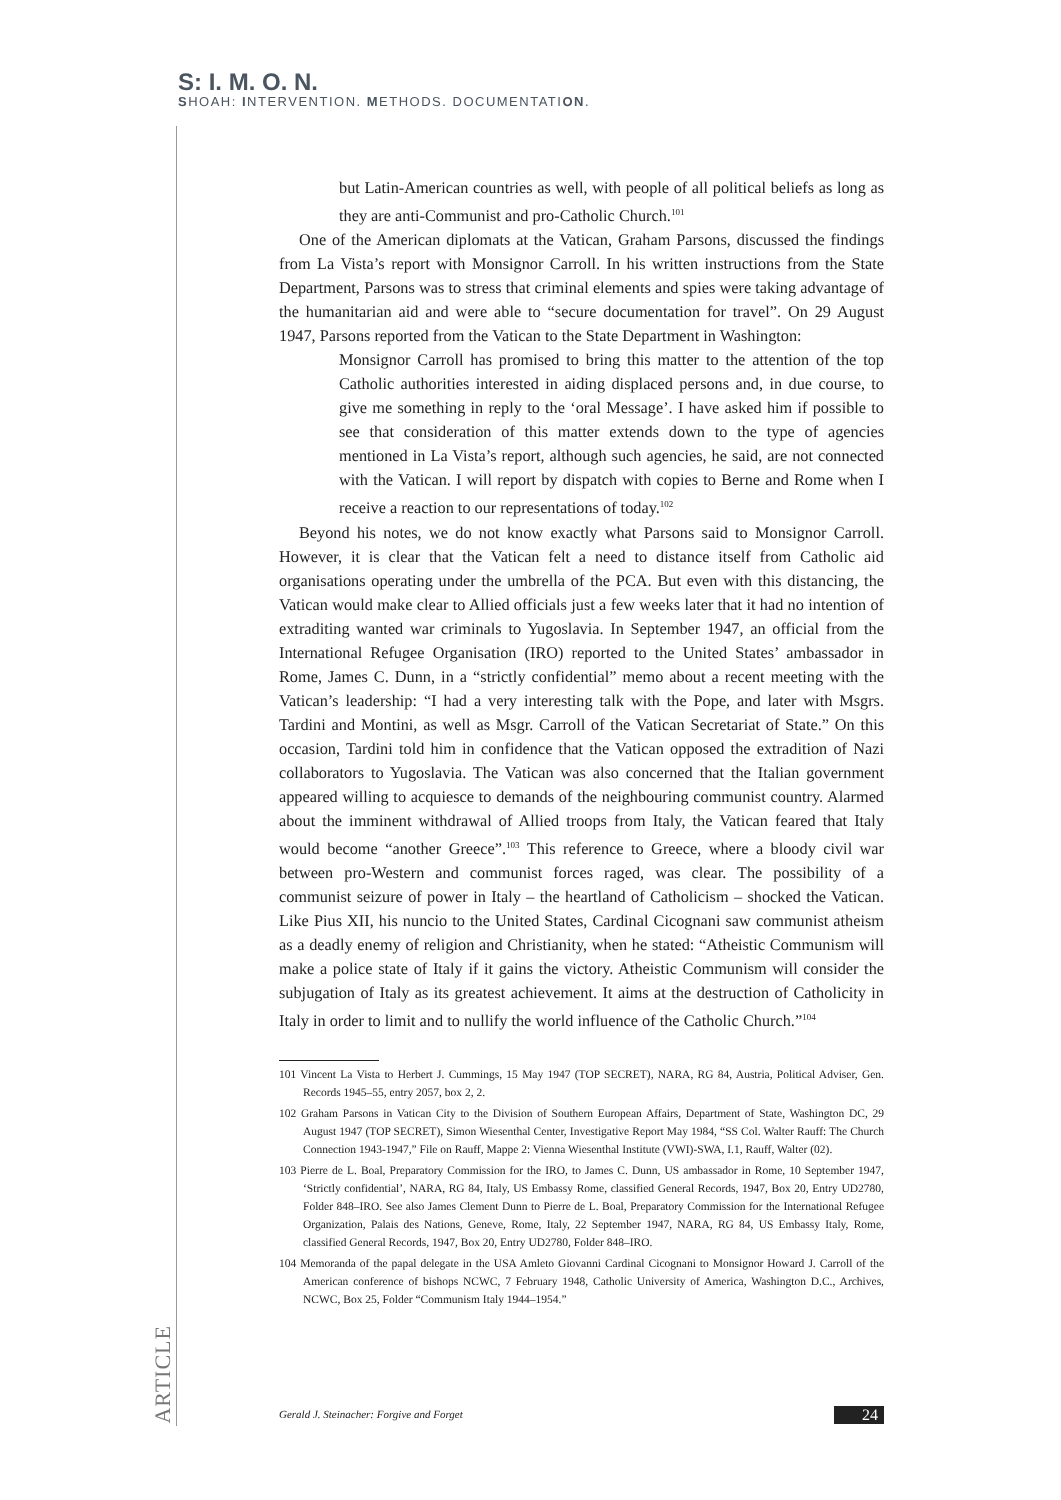S: I. M. O. N.
SHOAH: INTERVENTION. METHODS. DOCUMENTATION.
but Latin-American countries as well, with people of all political beliefs as long as they are anti-Communist and pro-Catholic Church.<sup>101</sup>
One of the American diplomats at the Vatican, Graham Parsons, discussed the findings from La Vista’s report with Monsignor Carroll. In his written instructions from the State Department, Parsons was to stress that criminal elements and spies were taking advantage of the humanitarian aid and were able to “secure documentation for travel”. On 29 August 1947, Parsons reported from the Vatican to the State Department in Washington:
Monsignor Carroll has promised to bring this matter to the attention of the top Catholic authorities interested in aiding displaced persons and, in due course, to give me something in reply to the ‘oral Message’. I have asked him if possible to see that consideration of this matter extends down to the type of agencies mentioned in La Vista’s report, although such agencies, he said, are not connected with the Vatican. I will report by dispatch with copies to Berne and Rome when I receive a reaction to our representations of today.<sup>102</sup>
Beyond his notes, we do not know exactly what Parsons said to Monsignor Carroll. However, it is clear that the Vatican felt a need to distance itself from Catholic aid organisations operating under the umbrella of the PCA. But even with this distancing, the Vatican would make clear to Allied officials just a few weeks later that it had no intention of extraditing wanted war criminals to Yugoslavia. In September 1947, an official from the International Refugee Organisation (IRO) reported to the United States’ ambassador in Rome, James C. Dunn, in a “strictly confidential” memo about a recent meeting with the Vatican’s leadership: “I had a very interesting talk with the Pope, and later with Msgrs. Tardini and Montini, as well as Msgr. Carroll of the Vatican Secretariat of State.” On this occasion, Tardini told him in confidence that the Vatican opposed the extradition of Nazi collaborators to Yugoslavia. The Vatican was also concerned that the Italian government appeared willing to acquiesce to demands of the neighbouring communist country. Alarmed about the imminent withdrawal of Allied troops from Italy, the Vatican feared that Italy would become “another Greece”.<sup>103</sup> This reference to Greece, where a bloody civil war between pro-Western and communist forces raged, was clear. The possibility of a communist seizure of power in Italy – the heartland of Catholicism – shocked the Vatican. Like Pius XII, his nuncio to the United States, Cardinal Cicognani saw communist atheism as a deadly enemy of religion and Christianity, when he stated: “Atheistic Communism will make a police state of Italy if it gains the victory. Atheistic Communism will consider the subjugation of Italy as its greatest achievement. It aims at the destruction of Catholicity in Italy in order to limit and to nullify the world influence of the Catholic Church.”<sup>104</sup>
101 Vincent La Vista to Herbert J. Cummings, 15 May 1947 (TOP SECRET), NARA, RG 84, Austria, Political Adviser, Gen. Records 1945–55, entry 2057, box 2, 2.
102 Graham Parsons in Vatican City to the Division of Southern European Affairs, Department of State, Washington DC, 29 August 1947 (TOP SECRET), Simon Wiesenthal Center, Investigative Report May 1984, “SS Col. Walter Rauff: The Church Connection 1943-1947,” File on Rauff, Mappe 2: Vienna Wiesenthal Institute (VWI)-SWA, I.1, Rauff, Walter (02).
103 Pierre de L. Boal, Preparatory Commission for the IRO, to James C. Dunn, US ambassador in Rome, 10 September 1947, ‘Strictly confidential’, NARA, RG 84, Italy, US Embassy Rome, classified General Records, 1947, Box 20, Entry UD2780, Folder 848–IRO. See also James Clement Dunn to Pierre de L. Boal, Preparatory Commission for the International Refugee Organization, Palais des Nations, Geneve, Rome, Italy, 22 September 1947, NARA, RG 84, US Embassy Italy, Rome, classified General Records, 1947, Box 20, Entry UD2780, Folder 848–IRO.
104 Memoranda of the papal delegate in the USA Amleto Giovanni Cardinal Cicognani to Monsignor Howard J. Carroll of the American conference of bishops NCWC, 7 February 1948, Catholic University of America, Washington D.C., Archives, NCWC, Box 25, Folder “Communism Italy 1944–1954.”
ARTICLE
Gerald J. Steinacher: Forgive and Forget 24